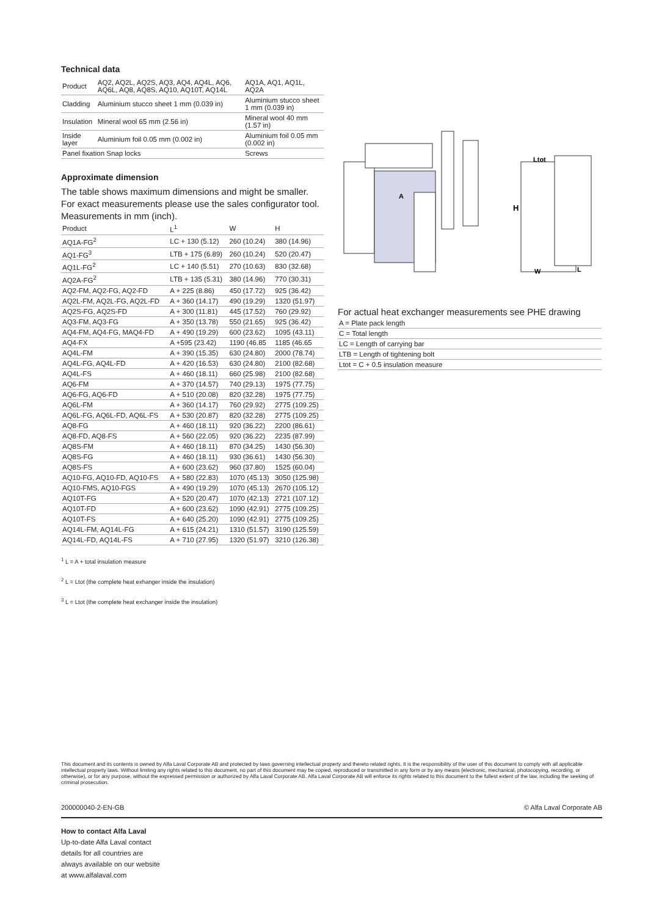Technical data
| Product | AQ2, AQ2L, AQ2S, AQ3, AQ4, AQ4L, AQ6, AQ6L, AQ8, AQ8S, AQ10, AQ10T, AQ14L | AQ1A, AQ1, AQ1L, AQ2A |
| Cladding | Aluminium stucco sheet 1 mm (0.039 in) | Aluminium stucco sheet 1 mm (0.039 in) |
| Insulation | Mineral wool 65 mm (2.56 in) | Mineral wool 40 mm (1.57 in) |
| Inside layer | Aluminium foil 0.05 mm (0.002 in) | Aluminium foil 0.05 mm (0.002 in) |
| Panel fixation Snap locks | | Screws |
Approximate dimension
The table shows maximum dimensions and might be smaller. For exact measurements please use the sales configurator tool. Measurements in mm (inch).
| Product | L<sup>1</sup> | W | H |
| --- | --- | --- | --- |
| AQ1A-FG<sup>2</sup> | LC + 130 (5.12) | 260 (10.24) | 380 (14.96) |
| AQ1-FG<sup>3</sup> | LTB + 175 (6.89) | 260 (10.24) | 520 (20.47) |
| AQ1L-FG<sup>2</sup> | LC + 140 (5.51) | 270 (10.63) | 830 (32.68) |
| AQ2A-FG<sup>2</sup> | LTB + 135 (5.31) | 380 (14.96) | 770 (30.31) |
| AQ2-FM, AQ2-FG, AQ2-FD | A + 225 (8.86) | 450 (17.72) | 925 (36.42) |
| AQ2L-FM, AQ2L-FG, AQ2L-FD | A + 360 (14.17) | 490 (19.29) | 1320 (51.97) |
| AQ2S-FG, AQ2S-FD | A + 300 (11.81) | 445 (17.52) | 760 (29.92) |
| AQ3-FM, AQ3-FG | A + 350 (13.78) | 550 (21.65) | 925 (36.42) |
| AQ4-FM, AQ4-FG, MAQ4-FD | A + 490 (19.29) | 600 (23.62) | 1095 (43.11) |
| AQ4-FX | A +595 (23.42) | 1190 (46.85 | 1185 (46.65 |
| AQ4L-FM | A + 390 (15.35) | 630 (24.80) | 2000 (78.74) |
| AQ4L-FG, AQ4L-FD | A + 420 (16.53) | 630 (24.80) | 2100 (82.68) |
| AQ4L-FS | A + 460 (18.11) | 660 (25.98) | 2100 (82.68) |
| AQ6-FM | A + 370 (14.57) | 740 (29.13) | 1975 (77.75) |
| AQ6-FG, AQ6-FD | A + 510 (20.08) | 820 (32.28) | 1975 (77.75) |
| AQ6L-FM | A + 360 (14.17) | 760 (29.92) | 2775 (109.25) |
| AQ6L-FG, AQ6L-FD, AQ6L-FS | A + 530 (20.87) | 820 (32.28) | 2775 (109.25) |
| AQ8-FG | A + 460 (18.11) | 920 (36.22) | 2200 (86.61) |
| AQ8-FD, AQ8-FS | A + 560 (22.05) | 920 (36.22) | 2235 (87.99) |
| AQ8S-FM | A + 460 (18.11) | 870 (34.25) | 1430 (56.30) |
| AQ8S-FG | A + 460 (18.11) | 930 (36.61) | 1430 (56.30) |
| AQ8S-FS | A + 600 (23.62) | 960 (37.80) | 1525 (60.04) |
| AQ10-FG, AQ10-FD, AQ10-FS | A + 580 (22.83) | 1070 (45.13) | 3050 (125.98) |
| AQ10-FMS, AQ10-FGS | A + 490 (19.29) | 1070 (45.13) | 2670 (105.12) |
| AQ10T-FG | A + 520 (20.47) | 1070 (42.13) | 2721 (107.12) |
| AQ10T-FD | A + 600 (23.62) | 1090 (42.91) | 2775 (109.25) |
| AQ10T-FS | A + 640 (25.20) | 1090 (42.91) | 2775 (109.25) |
| AQ14L-FM, AQ14L-FG | A + 615 (24.21) | 1310 (51.57) | 3190 (125.59) |
| AQ14L-FD, AQ14L-FS | A + 710 (27.95) | 1320 (51.97) | 3210 (126.38) |
<sup>1</sup> L = A + total insulation measure
<sup>2</sup> L = Ltot (the complete heat exhanger inside the insulation)
<sup>3</sup> L = Ltot (the complete heat exchanger inside the insulation)
H
Ltot
W
L
A
For actual heat exchanger measurements see PHE drawing
| A = Plate pack length |
| C = Total length |
| LC = Length of carrying bar |
| LTB = Length of tightening bolt |
| Ltot = C + 0.5 insulation measure |
This document and its contents is owned by Alfa Laval Corporate AB and protected by laws governing intellectual property and thereto related rights. It is the responsibility of the user of this document to comply with all applicable intellectual property laws. Without limiting any rights related to this document, no part of this document may be copied, reproduced or transmitted in any form or by any means (electronic, mechanical, photocopying, recording, or otherwise), or for any purpose, without the expressed permission or authorized by Alfa Laval Corporate AB. Alfa Laval Corporate AB will enforce its rights related to this document to the fullest extent of the law, including the seeking of criminal prosecution.
200000040-2-EN-GB © Alfa Laval Corporate AB
How to contact Alfa Laval
Up-to-date Alfa Laval contact
details for all countries are
always available on our website
at www.alfalaval.com